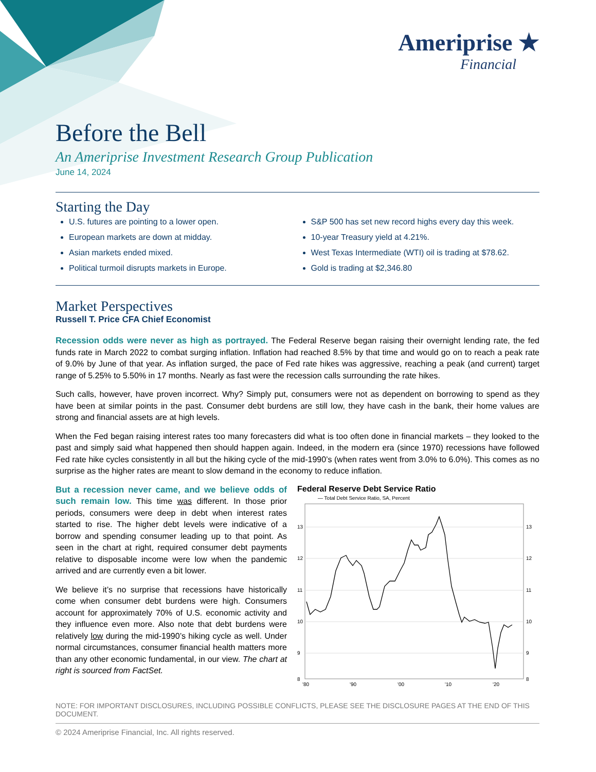Ameriprise ★
Financial
Before the Bell
An Ameriprise Investment Research Group Publication
June 14, 2024
Starting the Day
U.S. futures are pointing to a lower open.
European markets are down at midday.
Asian markets ended mixed.
Political turmoil disrupts markets in Europe.
S&P 500 has set new record highs every day this week.
10-year Treasury yield at 4.21%.
West Texas Intermediate (WTI) oil is trading at $78.62.
Gold is trading at $2,346.80
Market Perspectives
Russell T. Price CFA Chief Economist
Recession odds were never as high as portrayed. The Federal Reserve began raising their overnight lending rate, the fed funds rate in March 2022 to combat surging inflation. Inflation had reached 8.5% by that time and would go on to reach a peak rate of 9.0% by June of that year. As inflation surged, the pace of Fed rate hikes was aggressive, reaching a peak (and current) target range of 5.25% to 5.50% in 17 months. Nearly as fast were the recession calls surrounding the rate hikes.
Such calls, however, have proven incorrect. Why? Simply put, consumers were not as dependent on borrowing to spend as they have been at similar points in the past. Consumer debt burdens are still low, they have cash in the bank, their home values are strong and financial assets are at high levels.
When the Fed began raising interest rates too many forecasters did what is too often done in financial markets – they looked to the past and simply said what happened then should happen again. Indeed, in the modern era (since 1970) recessions have followed Fed rate hike cycles consistently in all but the hiking cycle of the mid-1990’s (when rates went from 3.0% to 6.0%). This comes as no surprise as the higher rates are meant to slow demand in the economy to reduce inflation.
But a recession never came, and we believe odds of such remain low. This time was different. In those prior periods, consumers were deep in debt when interest rates started to rise. The higher debt levels were indicative of a borrow and spending consumer leading up to that point. As seen in the chart at right, required consumer debt payments relative to disposable income were low when the pandemic arrived and are currently even a bit lower.
We believe it’s no surprise that recessions have historically come when consumer debt burdens were high. Consumers account for approximately 70% of U.S. economic activity and they influence even more. Also note that debt burdens were relatively low during the mid-1990’s hiking cycle as well. Under normal circumstances, consumer financial health matters more than any other economic fundamental, in our view. The chart at right is sourced from FactSet.
Federal Reserve Debt Service Ratio
— Total Debt Service Ratio, SA, Percent
13
12
11
10
9
8
13
12
11
10
9
8
'80
'90
'00
'10
'20
NOTE: FOR IMPORTANT DISCLOSURES, INCLUDING POSSIBLE CONFLICTS, PLEASE SEE THE DISCLOSURE PAGES AT THE END OF THIS DOCUMENT.
© 2024 Ameriprise Financial, Inc. All rights reserved.